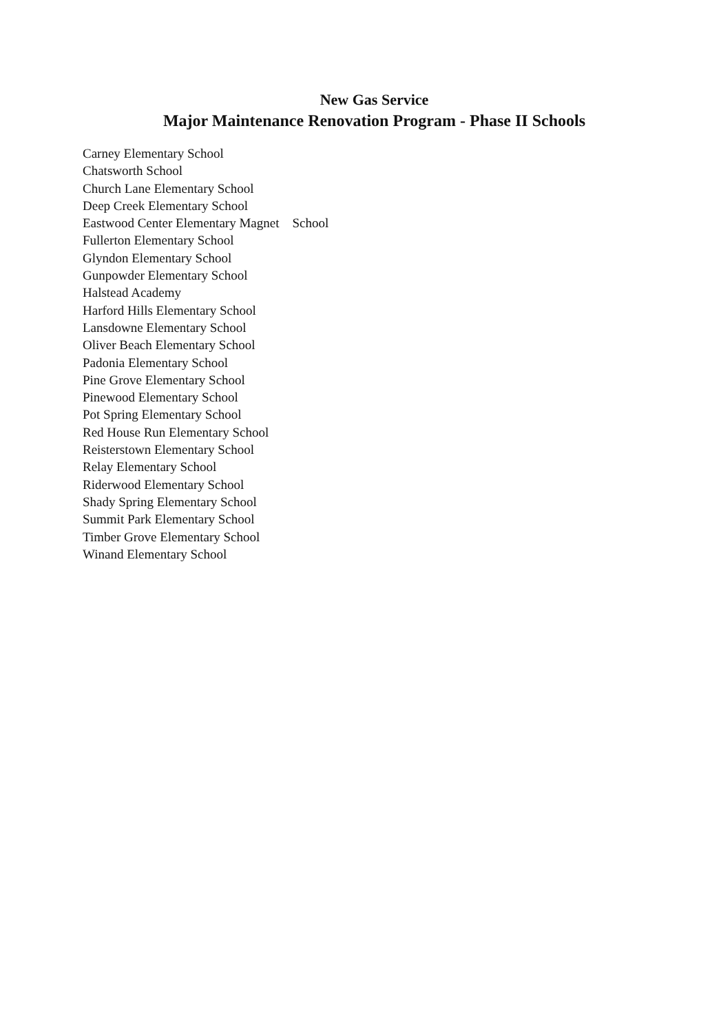New Gas Service
Major Maintenance Renovation Program - Phase II Schools
Carney Elementary School
Chatsworth School
Church Lane Elementary School
Deep Creek Elementary School
Eastwood Center Elementary Magnet School
Fullerton Elementary School
Glyndon Elementary School
Gunpowder Elementary School
Halstead Academy
Harford Hills Elementary School
Lansdowne Elementary School
Oliver Beach Elementary School
Padonia Elementary School
Pine Grove Elementary School
Pinewood Elementary School
Pot Spring Elementary School
Red House Run Elementary School
Reisterstown Elementary School
Relay Elementary School
Riderwood Elementary School
Shady Spring Elementary School
Summit Park Elementary School
Timber Grove Elementary School
Winand Elementary School